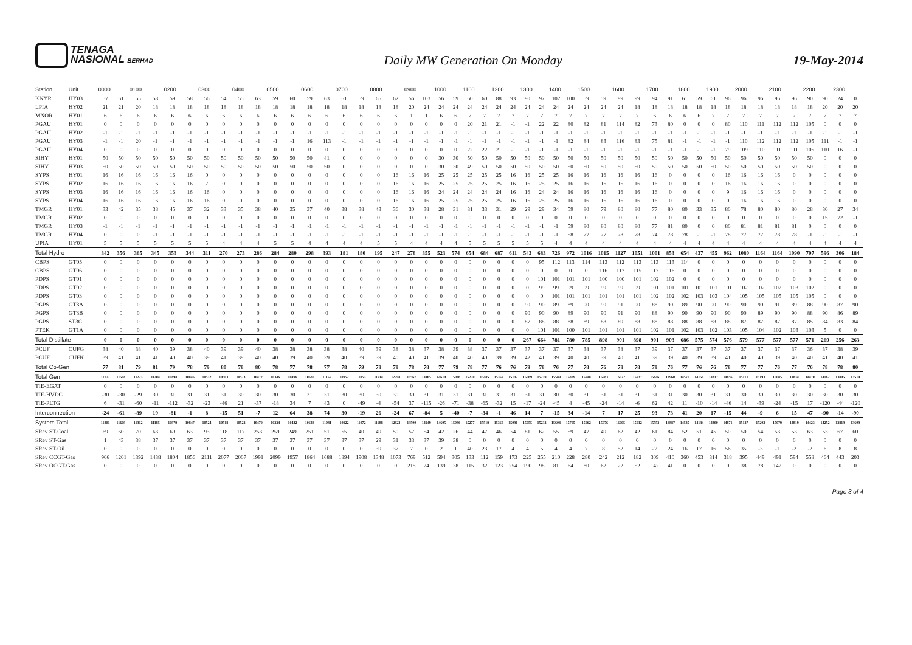TENAGA
NASIONAL BERHAD
Daily MW Generation On Monday
19-May-2014
| Station | Unit | 0000 | | 0100 | | 0200 | | 0300 | | 0400 | | 0500 | | 0600 | | 0700 | | 0800 | | 0900 | | 1000 | | 1100 | | 1200 | | 1300 | | 1400 | | 1500 | | 1600 | | 1700 | | 1800 | | 1900 | | 2000 | | 2100 | | 2200 | | 2300 | |
| --- | --- | --- | --- | --- | --- | --- | --- | --- | --- | --- | --- | --- | --- | --- | --- | --- | --- | --- | --- | --- | --- | --- | --- | --- | --- | --- | --- | --- | --- | --- | --- | --- | --- | --- | --- | --- | --- | --- | --- | --- | --- | --- | --- | --- | --- | --- | --- | --- | --- |
| KNYR | HY03 | 57 | 61 | 55 | 58 | 59 | 58 | 56 | 54 | 55 | 63 | 59 | 60 | 59 | 63 | 61 | 59 | 65 | 62 | 56 | 103 | 56 | 59 | 60 | 60 | 88 | 93 | 90 | 97 | 102 | 100 | 59 | 59 | 99 | 99 | 94 | 91 | 61 | 59 | 61 | 96 | 96 | 96 | 96 | 96 | 90 | 90 | 24 | 0 |
| LPIA | HY02 | 21 | 21 | 20 | 18 | 18 | 18 | 18 | 18 | 18 | 18 | 18 | 18 | 18 | 18 | 18 | 18 | 18 | 18 | 20 | 24 | 24 | 24 | 24 | 24 | 24 | 24 | 24 | 24 | 24 | 24 | 24 | 24 | 24 | 18 | 18 | 18 | 18 | 18 | 18 | 18 | 18 | 18 | 18 | 18 | 18 | 20 | 20 | 20 |
| MNOR | HY01 | 6 | 6 | 6 | 6 | 6 | 6 | 6 | 6 | 6 | 6 | 6 | 6 | 6 | 6 | 6 | 6 | 6 | 6 | 1 | 1 | 6 | 6 | 7 | 7 | 7 | 7 | 7 | 7 | 7 | 7 | 7 | 7 | 7 | 7 | 6 | 6 | 6 | 6 | 7 | 7 | 7 | 7 | 7 | 7 | 7 | 7 | 7 | 7 |
| PGAU | HY01 | 0 | 0 | 0 | 0 | 0 | 0 | 0 | 0 | 0 | 0 | 0 | 0 | 0 | 0 | 0 | 0 | 0 | 0 | 0 | 0 | 0 | 0 | 20 | 21 | 21 | -1 | -1 | 22 | 22 | 80 | 82 | 81 | 114 | 82 | 73 | 80 | 0 | 0 | 0 | 80 | 110 | 111 | 112 | 112 | 105 | 0 | 0 | 0 |
| PGAU | HY02 | -1 | -1 | -1 | -1 | -1 | -1 | -1 | -1 | -1 | -1 | -1 | -1 | -1 | -1 | -1 | -1 | -1 | -1 | -1 | -1 | -1 | -1 | -1 | -1 | -1 | -1 | -1 | -1 | -1 | -1 | -1 | -1 | -1 | -1 | -1 | -1 | -1 | -1 | -1 | -1 | -1 | -1 | -1 | -1 | -1 | -1 | -1 | -1 |
| PGAU | HY03 | -1 | -1 | 20 | -1 | -1 | -1 | -1 | -1 | -1 | -1 | -1 | -1 | 16 | 113 | -1 | -1 | -1 | -1 | -1 | -1 | -1 | -1 | -1 | -1 | -1 | -1 | -1 | -1 | -1 | 82 | 84 | 83 | 116 | 83 | 75 | 81 | -1 | -1 | -1 | -1 | 110 | 112 | 112 | 112 | 105 | 111 | -1 | -1 |
| PGAU | HY04 | 0 | 0 | 0 | 0 | 0 | 0 | 0 | 0 | 0 | 0 | 0 | 0 | 0 | 0 | 0 | 0 | 0 | 0 | 0 | 0 | 0 | 0 | 22 | 22 | 21 | -1 | -1 | -1 | -1 | -1 | -1 | -1 | -1 | -1 | -1 | -1 | -1 | -1 | -1 | 79 | 109 | 110 | 111 | 111 | 105 | 110 | 16 | -1 |
| SIHY | HY01 | 50 | 50 | 50 | 50 | 50 | 50 | 50 | 50 | 50 | 50 | 50 | 50 | 50 | 41 | 0 | 0 | 0 | 0 | 0 | 0 | 30 | 30 | 50 | 50 | 50 | 50 | 50 | 50 | 50 | 50 | 50 | 50 | 50 | 50 | 50 | 50 | 50 | 50 | 50 | 50 | 50 | 50 | 50 | 50 | 50 | 0 | 0 | 0 |
| SIHY | HY03 | 50 | 50 | 50 | 50 | 50 | 50 | 50 | 50 | 50 | 50 | 50 | 50 | 50 | 50 | 0 | 0 | 0 | 0 | 0 | 0 | 30 | 30 | 49 | 50 | 50 | 50 | 50 | 50 | 50 | 50 | 50 | 50 | 50 | 50 | 50 | 50 | 50 | 50 | 50 | 50 | 50 | 50 | 50 | 50 | 50 | 0 | 0 | 0 |
| SYPS | HY01 | 16 | 16 | 16 | 16 | 16 | 16 | 0 | 0 | 0 | 0 | 0 | 0 | 0 | 0 | 0 | 0 | 0 | 16 | 16 | 16 | 25 | 25 | 25 | 25 | 25 | 16 | 16 | 25 | 25 | 16 | 16 | 16 | 16 | 16 | 16 | 0 | 0 | 0 | 0 | 16 | 16 | 16 | 16 | 0 | 0 | 0 | 0 | 0 |
| SYPS | HY02 | 16 | 16 | 16 | 16 | 16 | 16 | 7 | 0 | 0 | 0 | 0 | 0 | 0 | 0 | 0 | 0 | 0 | 16 | 16 | 16 | 25 | 25 | 25 | 25 | 25 | 16 | 16 | 25 | 25 | 16 | 16 | 16 | 16 | 16 | 16 | 0 | 0 | 0 | 0 | 16 | 16 | 16 | 16 | 0 | 0 | 0 | 0 | 0 |
| SYPS | HY03 | 16 | 16 | 16 | 16 | 16 | 16 | 16 | 0 | 0 | 0 | 0 | 0 | 0 | 0 | 0 | 0 | 0 | 16 | 16 | 16 | 24 | 24 | 24 | 24 | 24 | 16 | 16 | 24 | 24 | 16 | 16 | 16 | 16 | 16 | 16 | 0 | 0 | 0 | 0 | 9 | 16 | 16 | 16 | 0 | 0 | 0 | 0 | 0 |
| SYPS | HY04 | 16 | 16 | 16 | 16 | 16 | 16 | 16 | 0 | 0 | 0 | 0 | 0 | 0 | 0 | 0 | 0 | 0 | 16 | 16 | 16 | 25 | 25 | 25 | 25 | 25 | 16 | 16 | 25 | 25 | 16 | 16 | 16 | 16 | 16 | 16 | 0 | 0 | 0 | 0 | 0 | 16 | 16 | 16 | 0 | 0 | 0 | 0 | 0 |
| TMGR | HY01 | 33 | 42 | 35 | 38 | 45 | 37 | 32 | 33 | 35 | 38 | 40 | 35 | 37 | 40 | 38 | 38 | 43 | 36 | 30 | 38 | 28 | 31 | 31 | 33 | 31 | 29 | 29 | 29 | 34 | 59 | 80 | 79 | 80 | 80 | 77 | 80 | 80 | 33 | 35 | 80 | 78 | 80 | 80 | 80 | 28 | 30 | 27 | 34 |
| TMGR | HY02 | 0 | 0 | 0 | 0 | 0 | 0 | 0 | 0 | 0 | 0 | 0 | 0 | 0 | 0 | 0 | 0 | 0 | 0 | 0 | 0 | 0 | 0 | 0 | 0 | 0 | 0 | 0 | 0 | 0 | 0 | 0 | 0 | 0 | 0 | 0 | 0 | 0 | 0 | 0 | 0 | 0 | 0 | 0 | 0 | 0 | 15 | 72 | -1 |
| TMGR | HY03 | -1 | -1 | -1 | -1 | -1 | -1 | -1 | -1 | -1 | -1 | -1 | -1 | -1 | -1 | -1 | -1 | -1 | -1 | -1 | -1 | -1 | -1 | -1 | -1 | -1 | -1 | -1 | -1 | -1 | 59 | 80 | 80 | 80 | 80 | 77 | 81 | 80 | 0 | 0 | 80 | 81 | 81 | 81 | 81 | 0 | 0 | 0 | 0 |
| TMGR | HY04 | 0 | 0 | 0 | -1 | -1 | -1 | -1 | -1 | -1 | -1 | -1 | -1 | -1 | -1 | -1 | -1 | -1 | -1 | -1 | -1 | -1 | -1 | -1 | -1 | -1 | -1 | -1 | -1 | -1 | 58 | 77 | 77 | 78 | 78 | 74 | 78 | 78 | -1 | -1 | 78 | 77 | 77 | 78 | 78 | -1 | -1 | -1 | -1 |
| UPIA | HY01 | 5 | 5 | 5 | 5 | 5 | 5 | 5 | 4 | 4 | 4 | 5 | 5 | 4 | 4 | 4 | 4 | 5 | 5 | 4 | 4 | 4 | 4 | 5 | 5 | 5 | 5 | 5 | 5 | 4 | 4 | 4 | 4 | 4 | 4 | 4 | 4 | 4 | 4 | 4 | 4 | 4 | 4 | 4 | 4 | 4 | 4 | 4 | 4 |
| Total Hydro | | 342 | 356 | 365 | 345 | 353 | 344 | 311 | 270 | 273 | 286 | 284 | 280 | 298 | 393 | 181 | 180 | 195 | 247 | 278 | 355 | 523 | 574 | 654 | 684 | 687 | 611 | 543 | 683 | 726 | 972 | 1016 | 1015 | 1127 | 1051 | 1001 | 853 | 654 | 437 | 455 | 962 | 1080 | 1164 | 1164 | 1090 | 707 | 596 | 306 | 184 |
| CBPS | GT05 | 0 | 0 | 0 | 0 | 0 | 0 | 0 | 0 | 0 | 0 | 0 | 0 | 0 | 0 | 0 | 0 | 0 | 0 | 0 | 0 | 0 | 0 | 0 | 0 | 0 | 0 | 0 | 95 | 112 | 113 | 114 | 113 | 112 | 113 | 113 | 113 | 114 | 0 | 0 | 0 | 0 | 0 | 0 | 0 | 0 | 0 | 0 | 0 |
| CBPS | GT06 | 0 | 0 | 0 | 0 | 0 | 0 | 0 | 0 | 0 | 0 | 0 | 0 | 0 | 0 | 0 | 0 | 0 | 0 | 0 | 0 | 0 | 0 | 0 | 0 | 0 | 0 | 0 | 0 | 0 | 0 | 0 | 116 | 117 | 115 | 117 | 116 | 0 | 0 | 0 | 0 | 0 | 0 | 0 | 0 | 0 | 0 | 0 | 0 |
| PDPS | GT01 | 0 | 0 | 0 | 0 | 0 | 0 | 0 | 0 | 0 | 0 | 0 | 0 | 0 | 0 | 0 | 0 | 0 | 0 | 0 | 0 | 0 | 0 | 0 | 0 | 0 | 0 | 0 | 101 | 101 | 101 | 101 | 100 | 100 | 101 | 102 | 102 | 0 | 0 | 0 | 0 | 0 | 0 | 0 | 0 | 0 | 0 | 0 | 0 |
| PDPS | GT02 | 0 | 0 | 0 | 0 | 0 | 0 | 0 | 0 | 0 | 0 | 0 | 0 | 0 | 0 | 0 | 0 | 0 | 0 | 0 | 0 | 0 | 0 | 0 | 0 | 0 | 0 | 0 | 99 | 99 | 99 | 99 | 99 | 99 | 99 | 101 | 101 | 101 | 101 | 101 | 101 | 102 | 102 | 102 | 103 | 102 | 0 | 0 | 0 |
| PDPS | GT03 | 0 | 0 | 0 | 0 | 0 | 0 | 0 | 0 | 0 | 0 | 0 | 0 | 0 | 0 | 0 | 0 | 0 | 0 | 0 | 0 | 0 | 0 | 0 | 0 | 0 | 0 | 0 | 0 | 101 | 101 | 101 | 101 | 101 | 101 | 102 | 102 | 102 | 103 | 103 | 104 | 105 | 105 | 105 | 105 | 105 | 0 | 0 | 0 |
| PGPS | GT3A | 0 | 0 | 0 | 0 | 0 | 0 | 0 | 0 | 0 | 0 | 0 | 0 | 0 | 0 | 0 | 0 | 0 | 0 | 0 | 0 | 0 | 0 | 0 | 0 | 0 | 0 | 90 | 90 | 89 | 89 | 90 | 90 | 91 | 90 | 88 | 90 | 89 | 90 | 90 | 90 | 90 | 90 | 91 | 89 | 88 | 90 | 87 | 90 |
| PGPS | GT3B | 0 | 0 | 0 | 0 | 0 | 0 | 0 | 0 | 0 | 0 | 0 | 0 | 0 | 0 | 0 | 0 | 0 | 0 | 0 | 0 | 0 | 0 | 0 | 0 | 0 | 0 | 90 | 90 | 90 | 89 | 90 | 90 | 91 | 90 | 88 | 90 | 90 | 90 | 90 | 90 | 90 | 89 | 90 | 90 | 88 | 90 | 86 | 89 |
| PGPS | ST3C | 0 | 0 | 0 | 0 | 0 | 0 | 0 | 0 | 0 | 0 | 0 | 0 | 0 | 0 | 0 | 0 | 0 | 0 | 0 | 0 | 0 | 0 | 0 | 0 | 0 | 0 | 87 | 88 | 88 | 88 | 89 | 88 | 89 | 88 | 88 | 88 | 88 | 88 | 88 | 88 | 87 | 87 | 87 | 87 | 85 | 84 | 83 | 84 |
| PTEK | GT1A | 0 | 0 | 0 | 0 | 0 | 0 | 0 | 0 | 0 | 0 | 0 | 0 | 0 | 0 | 0 | 0 | 0 | 0 | 0 | 0 | 0 | 0 | 0 | 0 | 0 | 0 | 0 | 101 | 101 | 100 | 101 | 101 | 101 | 101 | 102 | 101 | 102 | 103 | 102 | 103 | 105 | 104 | 102 | 103 | 103 | 5 | 0 | 0 |
| Total Distillate | | 0 | 0 | 0 | 0 | 0 | 0 | 0 | 0 | 0 | 0 | 0 | 0 | 0 | 0 | 0 | 0 | 0 | 0 | 0 | 0 | 0 | 0 | 0 | 0 | 0 | 0 | 267 | 664 | 781 | 780 | 785 | 898 | 901 | 898 | 901 | 903 | 686 | 575 | 574 | 576 | 579 | 577 | 577 | 577 | 571 | 269 | 256 | 263 |
| PCUF | CUFG | 38 | 40 | 38 | 40 | 39 | 38 | 40 | 39 | 39 | 40 | 38 | 38 | 38 | 38 | 38 | 40 | 39 | 38 | 38 | 37 | 38 | 39 | 38 | 37 | 37 | 37 | 37 | 37 | 37 | 37 | 38 | 37 | 38 | 37 | 39 | 37 | 37 | 37 | 37 | 37 | 37 | 37 | 37 | 37 | 36 | 37 | 38 | 39 |
| PCUF | CUFK | 39 | 41 | 41 | 41 | 40 | 40 | 39 | 41 | 39 | 40 | 40 | 39 | 40 | 39 | 40 | 39 | 39 | 40 | 40 | 41 | 39 | 40 | 40 | 40 | 39 | 39 | 42 | 41 | 39 | 40 | 40 | 39 | 40 | 41 | 39 | 39 | 40 | 39 | 39 | 41 | 40 | 40 | 39 | 40 | 40 | 41 | 40 | 41 |
| Total Co-Gen | | 77 | 81 | 79 | 81 | 79 | 78 | 79 | 80 | 78 | 80 | 78 | 77 | 78 | 77 | 78 | 79 | 78 | 78 | 78 | 78 | 77 | 79 | 78 | 77 | 76 | 76 | 79 | 78 | 76 | 77 | 78 | 76 | 78 | 78 | 78 | 76 | 77 | 76 | 76 | 78 | 77 | 77 | 76 | 77 | 76 | 78 | 78 | 80 |
| Total Gen | | 11777 | 11548 | 11223 | 11204 | 10898 | 10846 | 10532 | 10503 | 10573 | 10472 | 10346 | 10496 | 10686 | 11155 | 10952 | 11053 | 11714 | 12798 | 13567 | 14165 | 14610 | 15046 | 15270 | 15485 | 15359 | 15137 | 15069 | 15239 | 15589 | 15829 | 15948 | 15983 | 16022 | 15937 | 15646 | 14960 | 14576 | 14154 | 14317 | 14856 | 15171 | 15193 | 15085 | 14834 | 14470 | 14162 | 13805 | 13519 |
| TIE-EGAT | | 0 | 0 | 0 | 0 | 0 | 0 | 0 | 0 | 0 | 0 | 0 | 0 | 0 | 0 | 0 | 0 | 0 | 0 | 0 | 0 | 0 | 0 | 0 | 0 | 0 | 0 | 0 | 0 | 0 | 0 | 0 | 0 | 0 | 0 | 0 | 0 | 0 | 0 | 0 | 0 | 0 | 0 | 0 | 0 | 0 | 0 | 0 | 0 |
| TIE-HVDC | | -30 | -30 | -29 | 30 | 31 | 31 | 31 | 31 | 30 | 30 | 30 | 30 | 31 | 31 | 30 | 30 | 30 | 30 | 30 | 31 | 31 | 31 | 31 | 31 | 31 | 31 | 31 | 31 | 30 | 30 | 31 | 31 | 31 | 31 | 31 | 31 | 30 | 30 | 31 | 31 | 30 | 30 | 30 | 30 | 30 | 30 | 30 | 30 |
| TIE-PLTG | | 6 | -31 | -60 | -11 | -112 | -32 | -23 | -46 | 21 | -37 | -18 | 34 | 7 | 43 | 0 | -49 | -4 | -54 | 37 | -115 | -26 | -71 | -38 | -65 | -32 | 15 | -17 | -24 | -45 | 4 | -45 | -24 | -14 | -6 | 62 | 42 | 11 | -10 | -14 | -46 | 14 | -39 | -24 | -15 | 17 | -120 | -44 | -120 |
| Interconnection | | -24 | -61 | -89 | 19 | -81 | -1 | 8 | -15 | 51 | -7 | 12 | 64 | 38 | 74 | 30 | -19 | 26 | -24 | 67 | -84 | 5 | -40 | -7 | -34 | -1 | 46 | 14 | 7 | -15 | 34 | -14 | 7 | 17 | 25 | 93 | 73 | 41 | 20 | 17 | -15 | 44 | -9 | 6 | 15 | 47 | -90 | -14 | -90 |
| System Total | | 11801 | 11609 | 11312 | 11185 | 10979 | 10847 | 10524 | 10518 | 10522 | 10479 | 10334 | 10432 | 10648 | 11081 | 10922 | 11072 | 11688 | 12822 | 13500 | 14249 | 14605 | 15086 | 15277 | 15519 | 15360 | 15091 | 15055 | 15232 | 15604 | 15795 | 15962 | 15976 | 16005 | 15912 | 15553 | 14887 | 14535 | 14134 | 14300 | 14871 | 15127 | 15202 | 15079 | 14819 | 14423 | 14252 | 13819 | 13609 |
| SRev ST-Coal | | 69 | 60 | 70 | 63 | 69 | 63 | 93 | 118 | 117 | 253 | 259 | 249 | 251 | 51 | 55 | 40 | 49 | 50 | 57 | 54 | 42 | 26 | 44 | 47 | 46 | 54 | 81 | 62 | 55 | 59 | 47 | 49 | 62 | 42 | 61 | 84 | 52 | 51 | 45 | 50 | 50 | 54 | 53 | 53 | 63 | 53 | 67 | 60 |
| SRev ST-Gas | | 1 | 43 | 38 | 37 | 37 | 37 | 37 | 37 | 37 | 37 | 37 | 37 | 37 | 37 | 37 | 37 | 29 | 31 | 33 | 37 | 39 | 38 | 0 | 0 | 0 | 0 | 0 | 0 | 0 | 0 | 0 | 0 | 0 | 0 | 0 | 0 | 0 | 0 | 0 | 0 | 0 | 0 | 0 | 0 | 0 | 0 | 0 | 0 |
| SRev ST-Oil | | 0 | 0 | 0 | 0 | 0 | 0 | 0 | 0 | 0 | 0 | 0 | 0 | 0 | 0 | 0 | 0 | 39 | 37 | 7 | 0 | 2 | 1 | 40 | 23 | 17 | 4 | 4 | 5 | 4 | 4 | 7 | 8 | 52 | 14 | 22 | 24 | 16 | 17 | 16 | 56 | 35 | -3 | -1 | -2 | -2 | 6 | 8 | 8 |
| SRev CCGT-Gas | | 906 | 1201 | 1392 | 1438 | 1804 | 1856 | 2111 | 2077 | 2007 | 1991 | 2099 | 1957 | 1864 | 1688 | 1894 | 1908 | 1348 | 1073 | 769 | 512 | 594 | 305 | 133 | 112 | 159 | 173 | 225 | 255 | 210 | 228 | 280 | 242 | 212 | 182 | 309 | 410 | 360 | 453 | 314 | 318 | 395 | 449 | 491 | 594 | 558 | 464 | 443 | 203 |
| SRev OCGT-Gas | | 0 | 0 | 0 | 0 | 0 | 0 | 0 | 0 | 0 | 0 | 0 | 0 | 0 | 0 | 0 | 0 | 0 | 0 | 215 | 24 | 139 | 38 | 115 | 32 | 123 | 254 | 190 | 98 | 81 | 64 | 80 | 62 | 22 | 52 | 142 | 41 | 0 | 0 | 0 | 0 | 38 | 78 | 142 | 0 | 0 | 0 | 0 | 0 |
Page 3 of 4